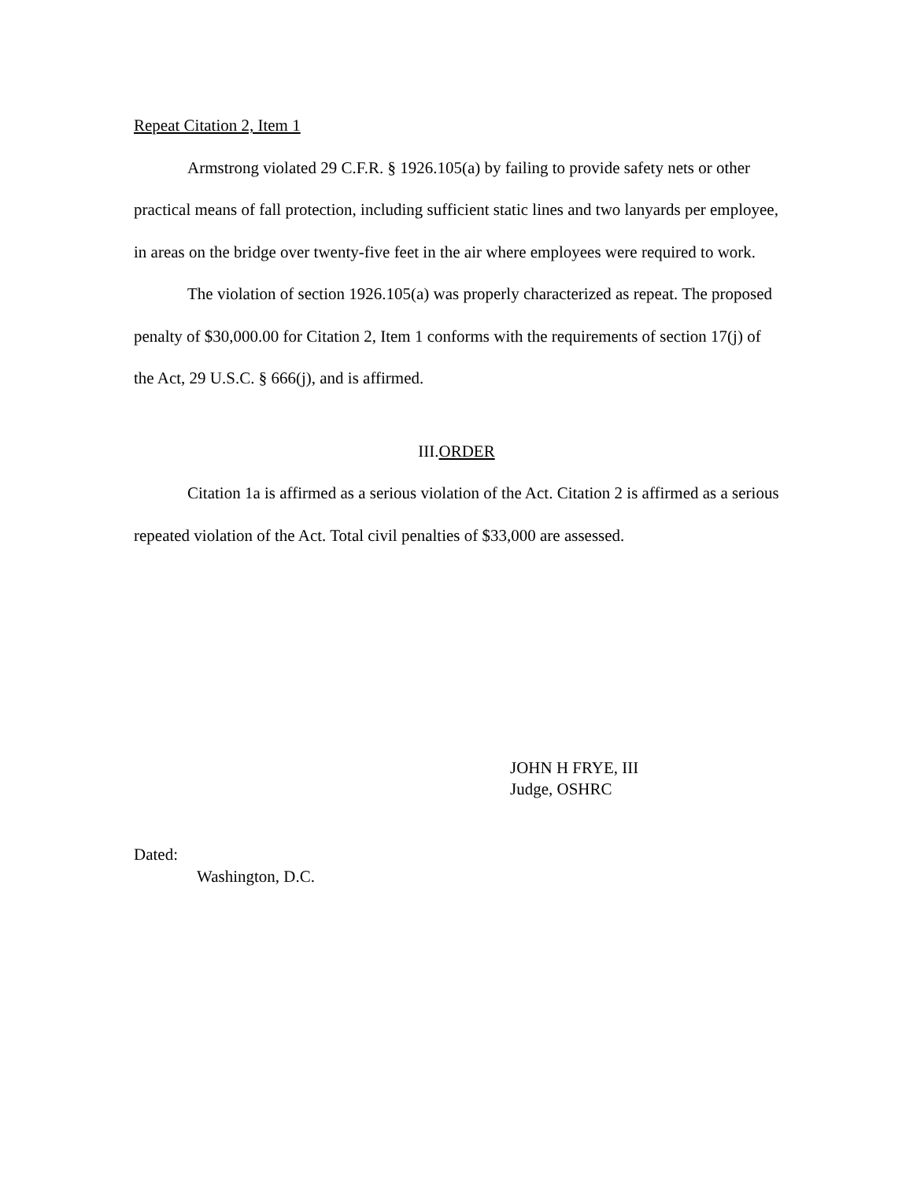Repeat Citation 2, Item 1
Armstrong violated 29 C.F.R. § 1926.105(a) by failing to provide safety nets or other practical means of fall protection, including sufficient static lines and two lanyards per employee, in areas on the bridge over twenty-five feet in the air where employees were required to work.
The violation of section 1926.105(a) was properly characterized as repeat. The proposed penalty of $30,000.00 for Citation 2, Item 1 conforms with the requirements of section 17(j) of the Act, 29 U.S.C. § 666(j), and is affirmed.
III.ORDER
Citation 1a is affirmed as a serious violation of the Act. Citation 2 is affirmed as a serious repeated violation of the Act. Total civil penalties of $33,000 are assessed.
JOHN H FRYE, III
Judge, OSHRC
Dated:
Washington, D.C.